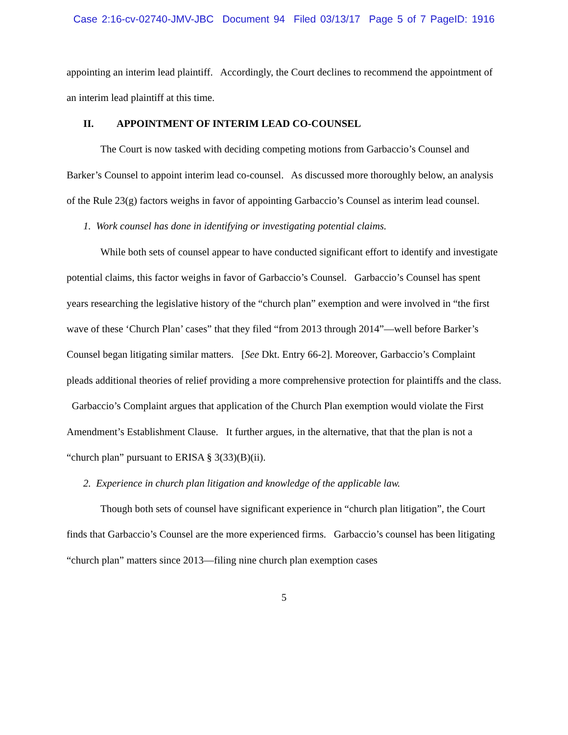Case 2:16-cv-02740-JMV-JBC Document 94 Filed 03/13/17 Page 5 of 7 PageID: 1916
appointing an interim lead plaintiff. Accordingly, the Court declines to recommend the appointment of an interim lead plaintiff at this time.
II. APPOINTMENT OF INTERIM LEAD CO-COUNSEL
The Court is now tasked with deciding competing motions from Garbaccio’s Counsel and Barker’s Counsel to appoint interim lead co-counsel. As discussed more thoroughly below, an analysis of the Rule 23(g) factors weighs in favor of appointing Garbaccio’s Counsel as interim lead counsel.
1. Work counsel has done in identifying or investigating potential claims.
While both sets of counsel appear to have conducted significant effort to identify and investigate potential claims, this factor weighs in favor of Garbaccio’s Counsel. Garbaccio’s Counsel has spent years researching the legislative history of the “church plan” exemption and were involved in “the first wave of these ‘Church Plan’ cases” that they filed “from 2013 through 2014”—well before Barker’s Counsel began litigating similar matters. [See Dkt. Entry 66-2]. Moreover, Garbaccio’s Complaint pleads additional theories of relief providing a more comprehensive protection for plaintiffs and the class. Garbaccio’s Complaint argues that application of the Church Plan exemption would violate the First Amendment’s Establishment Clause. It further argues, in the alternative, that that the plan is not a “church plan” pursuant to ERISA § 3(33)(B)(ii).
2. Experience in church plan litigation and knowledge of the applicable law.
Though both sets of counsel have significant experience in “church plan litigation”, the Court finds that Garbaccio’s Counsel are the more experienced firms. Garbaccio’s counsel has been litigating “church plan” matters since 2013—filing nine church plan exemption cases
5